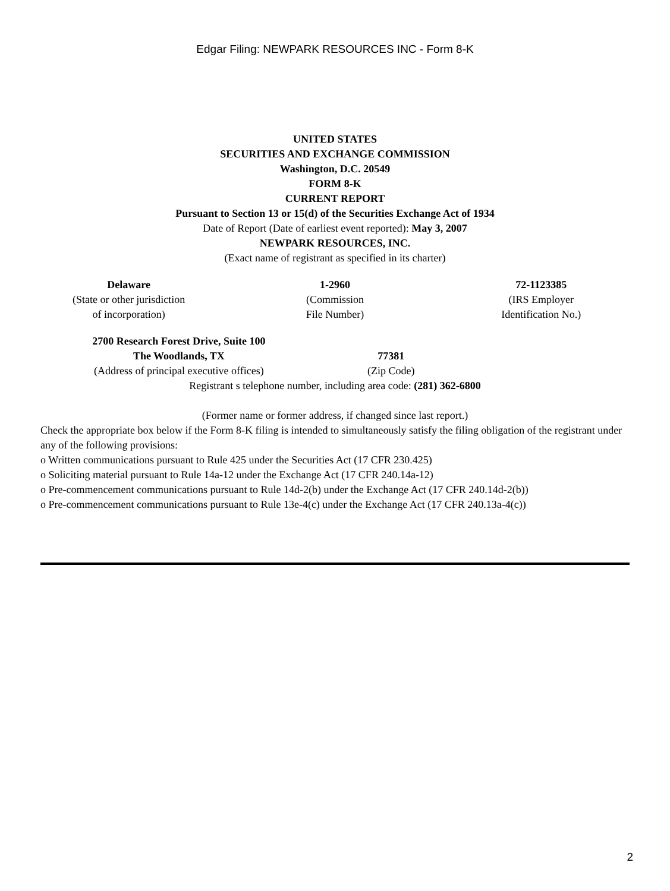Edgar Filing: NEWPARK RESOURCES INC - Form 8-K
UNITED STATES
SECURITIES AND EXCHANGE COMMISSION
Washington, D.C. 20549
FORM 8-K
CURRENT REPORT
Pursuant to Section 13 or 15(d) of the Securities Exchange Act of 1934
Date of Report (Date of earliest event reported): May 3, 2007
NEWPARK RESOURCES, INC.
(Exact name of registrant as specified in its charter)
| Delaware (State or other jurisdiction of incorporation) | 1-2960 (Commission File Number) | 72-1123385 (IRS Employer Identification No.) |
| 2700 Research Forest Drive, Suite 100 The Woodlands, TX (Address of principal executive offices) | 77381 (Zip Code) | |
Registrant s telephone number, including area code: (281) 362-6800
(Former name or former address, if changed since last report.)
Check the appropriate box below if the Form 8-K filing is intended to simultaneously satisfy the filing obligation of the registrant under any of the following provisions:
o Written communications pursuant to Rule 425 under the Securities Act (17 CFR 230.425)
o Soliciting material pursuant to Rule 14a-12 under the Exchange Act (17 CFR 240.14a-12)
o Pre-commencement communications pursuant to Rule 14d-2(b) under the Exchange Act (17 CFR 240.14d-2(b))
o Pre-commencement communications pursuant to Rule 13e-4(c) under the Exchange Act (17 CFR 240.13a-4(c))
2